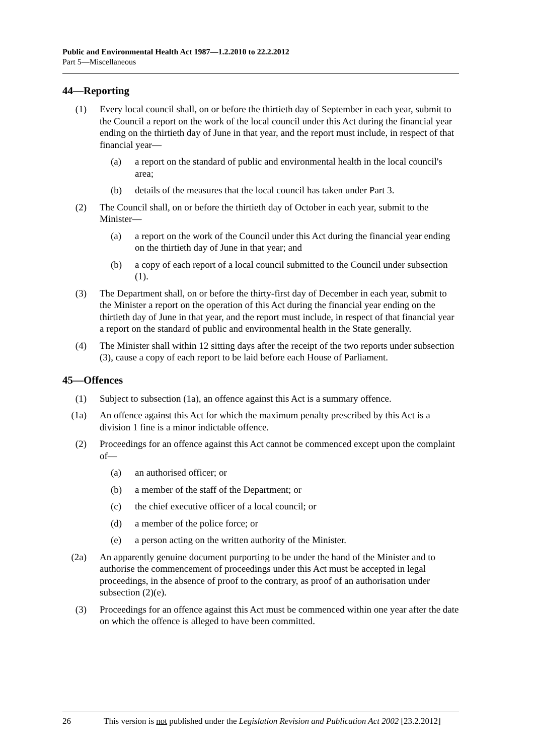Public and Environmental Health Act 1987—1.2.2010 to 22.2.2012
Part 5—Miscellaneous
44—Reporting
(1) Every local council shall, on or before the thirtieth day of September in each year, submit to the Council a report on the work of the local council under this Act during the financial year ending on the thirtieth day of June in that year, and the report must include, in respect of that financial year—
(a) a report on the standard of public and environmental health in the local council's area;
(b) details of the measures that the local council has taken under Part 3.
(2) The Council shall, on or before the thirtieth day of October in each year, submit to the Minister—
(a) a report on the work of the Council under this Act during the financial year ending on the thirtieth day of June in that year; and
(b) a copy of each report of a local council submitted to the Council under subsection (1).
(3) The Department shall, on or before the thirty-first day of December in each year, submit to the Minister a report on the operation of this Act during the financial year ending on the thirtieth day of June in that year, and the report must include, in respect of that financial year a report on the standard of public and environmental health in the State generally.
(4) The Minister shall within 12 sitting days after the receipt of the two reports under subsection (3), cause a copy of each report to be laid before each House of Parliament.
45—Offences
(1) Subject to subsection (1a), an offence against this Act is a summary offence.
(1a) An offence against this Act for which the maximum penalty prescribed by this Act is a division 1 fine is a minor indictable offence.
(2) Proceedings for an offence against this Act cannot be commenced except upon the complaint of—
(a) an authorised officer; or
(b) a member of the staff of the Department; or
(c) the chief executive officer of a local council; or
(d) a member of the police force; or
(e) a person acting on the written authority of the Minister.
(2a) An apparently genuine document purporting to be under the hand of the Minister and to authorise the commencement of proceedings under this Act must be accepted in legal proceedings, in the absence of proof to the contrary, as proof of an authorisation under subsection (2)(e).
(3) Proceedings for an offence against this Act must be commenced within one year after the date on which the offence is alleged to have been committed.
26 This version is not published under the Legislation Revision and Publication Act 2002 [23.2.2012]